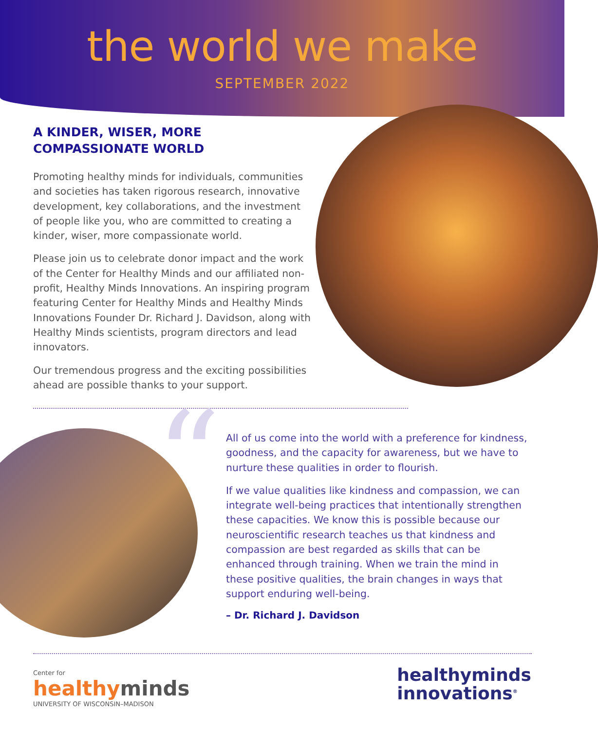the world we make
SEPTEMBER 2022
A KINDER, WISER, MORE
COMPASSIONATE WORLD
Promoting healthy minds for individuals, communities and societies has taken rigorous research, innovative development, key collaborations, and the investment of people like you, who are committed to creating a kinder, wiser, more compassionate world.
Please join us to celebrate donor impact and the work of the Center for Healthy Minds and our affiliated non-profit, Healthy Minds Innovations. An inspiring program featuring Center for Healthy Minds and Healthy Minds Innovations Founder Dr. Richard J. Davidson, along with Healthy Minds scientists, program directors and lead innovators.
Our tremendous progress and the exciting possibilities ahead are possible thanks to your support.
“
All of us come into the world with a preference for kindness, goodness, and the capacity for awareness, but we have to nurture these qualities in order to flourish.
If we value qualities like kindness and compassion, we can integrate well-being practices that intentionally strengthen these capacities. We know this is possible because our neuroscientific research teaches us that kindness and compassion are best regarded as skills that can be enhanced through training. When we train the mind in these positive qualities, the brain changes in ways that support enduring well-being.
– Dr. Richard J. Davidson
Center for
healthyminds
UNIVERSITY OF WISCONSIN–MADISON
healthyminds
innovations<sup>®</sup>